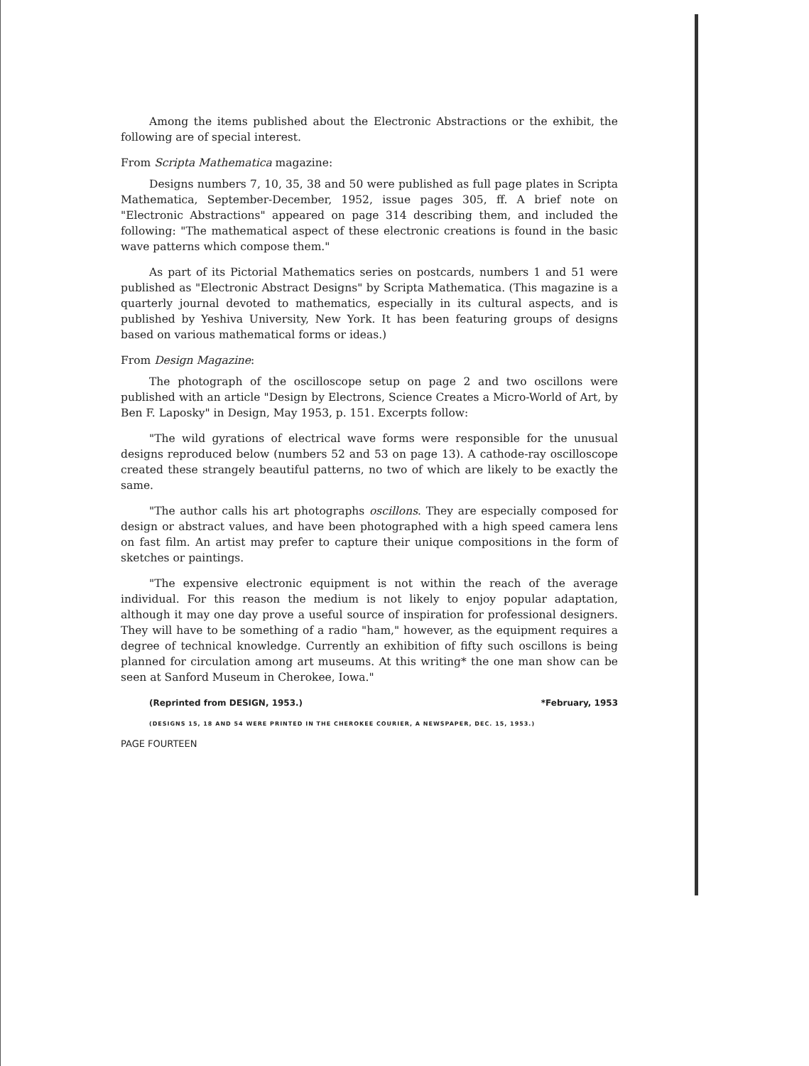Among the items published about the Electronic Abstractions or the exhibit, the following are of special interest.
From Scripta Mathematica magazine:
Designs numbers 7, 10, 35, 38 and 50 were published as full page plates in Scripta Mathematica, September-December, 1952, issue pages 305, ff. A brief note on "Electronic Abstractions" appeared on page 314 describing them, and included the following: "The mathematical aspect of these electronic creations is found in the basic wave patterns which compose them."
As part of its Pictorial Mathematics series on postcards, numbers 1 and 51 were published as "Electronic Abstract Designs" by Scripta Mathematica. (This magazine is a quarterly journal devoted to mathematics, especially in its cultural aspects, and is published by Yeshiva University, New York. It has been featuring groups of designs based on various mathematical forms or ideas.)
From Design Magazine:
The photograph of the oscilloscope setup on page 2 and two oscillons were published with an article "Design by Electrons, Science Creates a Micro-World of Art, by Ben F. Laposky" in Design, May 1953, p. 151. Excerpts follow:
"The wild gyrations of electrical wave forms were responsible for the unusual designs reproduced below (numbers 52 and 53 on page 13). A cathode-ray oscilloscope created these strangely beautiful patterns, no two of which are likely to be exactly the same.
"The author calls his art photographs oscillons. They are especially composed for design or abstract values, and have been photographed with a high speed camera lens on fast film. An artist may prefer to capture their unique compositions in the form of sketches or paintings.
"The expensive electronic equipment is not within the reach of the average individual. For this reason the medium is not likely to enjoy popular adaptation, although it may one day prove a useful source of inspiration for professional designers. They will have to be something of a radio "ham," however, as the equipment requires a degree of technical knowledge. Currently an exhibition of fifty such oscillons is being planned for circulation among art museums. At this writing* the one man show can be seen at Sanford Museum in Cherokee, Iowa."
(Reprinted from DESIGN, 1953.) *February, 1953
(DESIGNS 15, 18 AND 54 WERE PRINTED IN THE CHEROKEE COURIER, A NEWSPAPER, DEC. 15, 1953.)
PAGE FOURTEEN